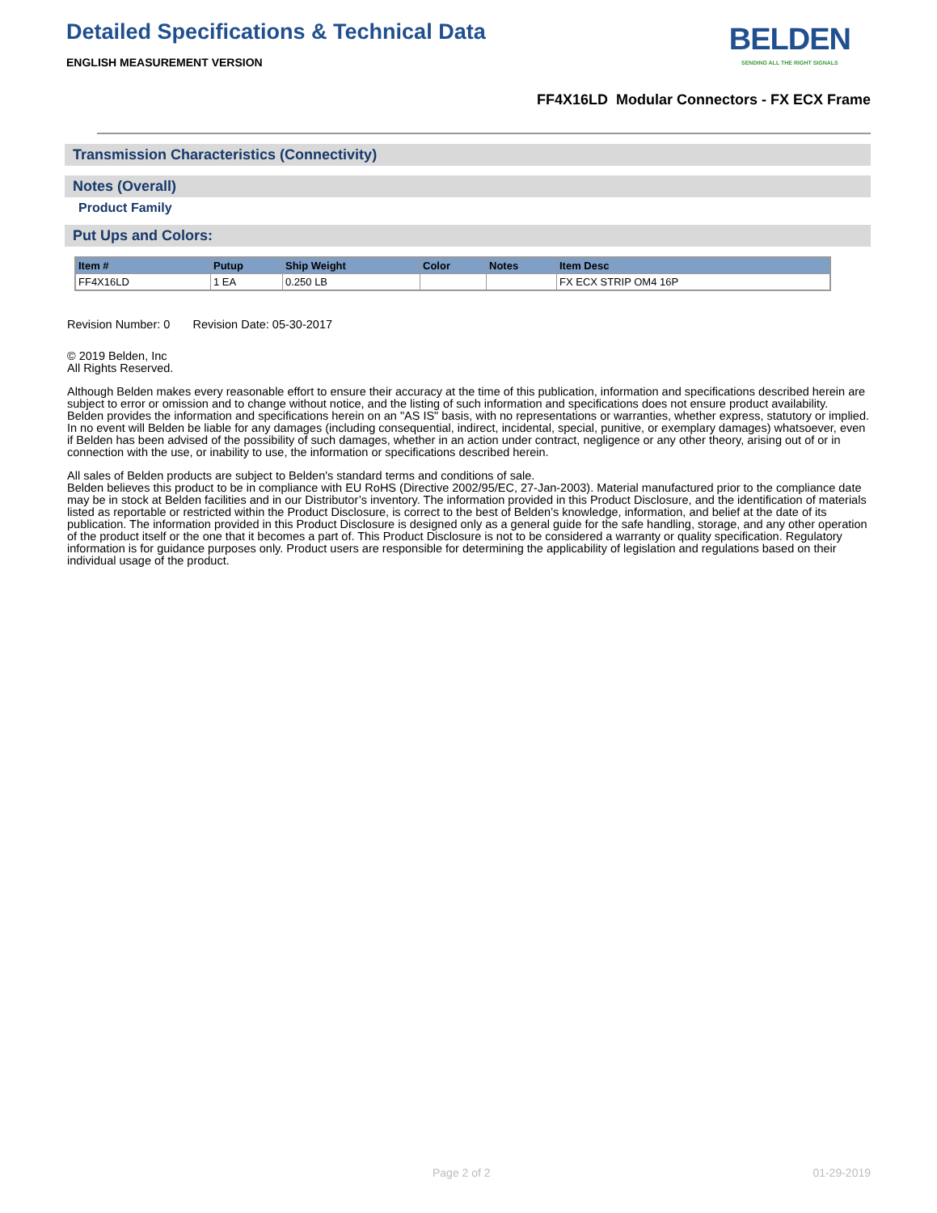Detailed Specifications & Technical Data
ENGLISH MEASUREMENT VERSION
BELDEN
SENDING ALL THE RIGHT SIGNALS
FF4X16LD Modular Connectors - FX ECX Frame
Transmission Characteristics (Connectivity)
Notes (Overall)
Product Family
Put Ups and Colors:
| Item # | Putup | Ship Weight | Color | Notes | Item Desc |
| --- | --- | --- | --- | --- | --- |
| FF4X16LD | 1 EA | 0.250 LB | | | FX ECX STRIP OM4 16P |
Revision Number: 0 Revision Date: 05-30-2017
© 2019 Belden, Inc
All Rights Reserved.
Although Belden makes every reasonable effort to ensure their accuracy at the time of this publication, information and specifications described herein are subject to error or omission and to change without notice, and the listing of such information and specifications does not ensure product availability.
Belden provides the information and specifications herein on an "AS IS" basis, with no representations or warranties, whether express, statutory or implied. In no event will Belden be liable for any damages (including consequential, indirect, incidental, special, punitive, or exemplary damages) whatsoever, even if Belden has been advised of the possibility of such damages, whether in an action under contract, negligence or any other theory, arising out of or in connection with the use, or inability to use, the information or specifications described herein.
All sales of Belden products are subject to Belden's standard terms and conditions of sale.
Belden believes this product to be in compliance with EU RoHS (Directive 2002/95/EC, 27-Jan-2003). Material manufactured prior to the compliance date may be in stock at Belden facilities and in our Distributor’s inventory. The information provided in this Product Disclosure, and the identification of materials listed as reportable or restricted within the Product Disclosure, is correct to the best of Belden’s knowledge, information, and belief at the date of its publication. The information provided in this Product Disclosure is designed only as a general guide for the safe handling, storage, and any other operation of the product itself or the one that it becomes a part of. This Product Disclosure is not to be considered a warranty or quality specification. Regulatory information is for guidance purposes only. Product users are responsible for determining the applicability of legislation and regulations based on their individual usage of the product.
Page 2 of 2 01-29-2019